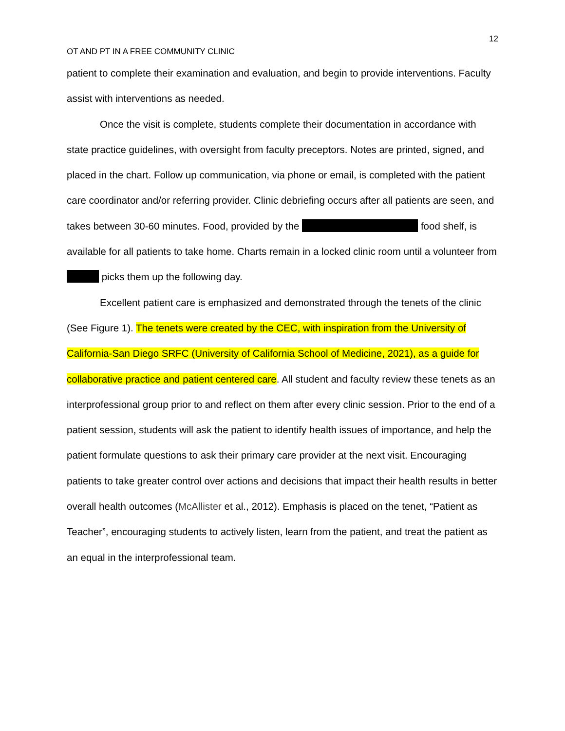12
OT AND PT IN A FREE COMMUNITY CLINIC
patient to complete their examination and evaluation, and begin to provide interventions. Faculty assist with interventions as needed.
Once the visit is complete, students complete their documentation in accordance with state practice guidelines, with oversight from faculty preceptors. Notes are printed, signed, and placed in the chart. Follow up communication, via phone or email, is completed with the patient care coordinator and/or referring provider. Clinic debriefing occurs after all patients are seen, and takes between 30-60 minutes. Food, provided by the food shelf, is available for all patients to take home. Charts remain in a locked clinic room until a volunteer from picks them up the following day.
Excellent patient care is emphasized and demonstrated through the tenets of the clinic (See Figure 1). The tenets were created by the CEC, with inspiration from the University of California-San Diego SRFC (University of California School of Medicine, 2021), as a guide for collaborative practice and patient centered care. All student and faculty review these tenets as an interprofessional group prior to and reflect on them after every clinic session. Prior to the end of a patient session, students will ask the patient to identify health issues of importance, and help the patient formulate questions to ask their primary care provider at the next visit. Encouraging patients to take greater control over actions and decisions that impact their health results in better overall health outcomes (McAllister et al., 2012). Emphasis is placed on the tenet, “Patient as Teacher”, encouraging students to actively listen, learn from the patient, and treat the patient as an equal in the interprofessional team.